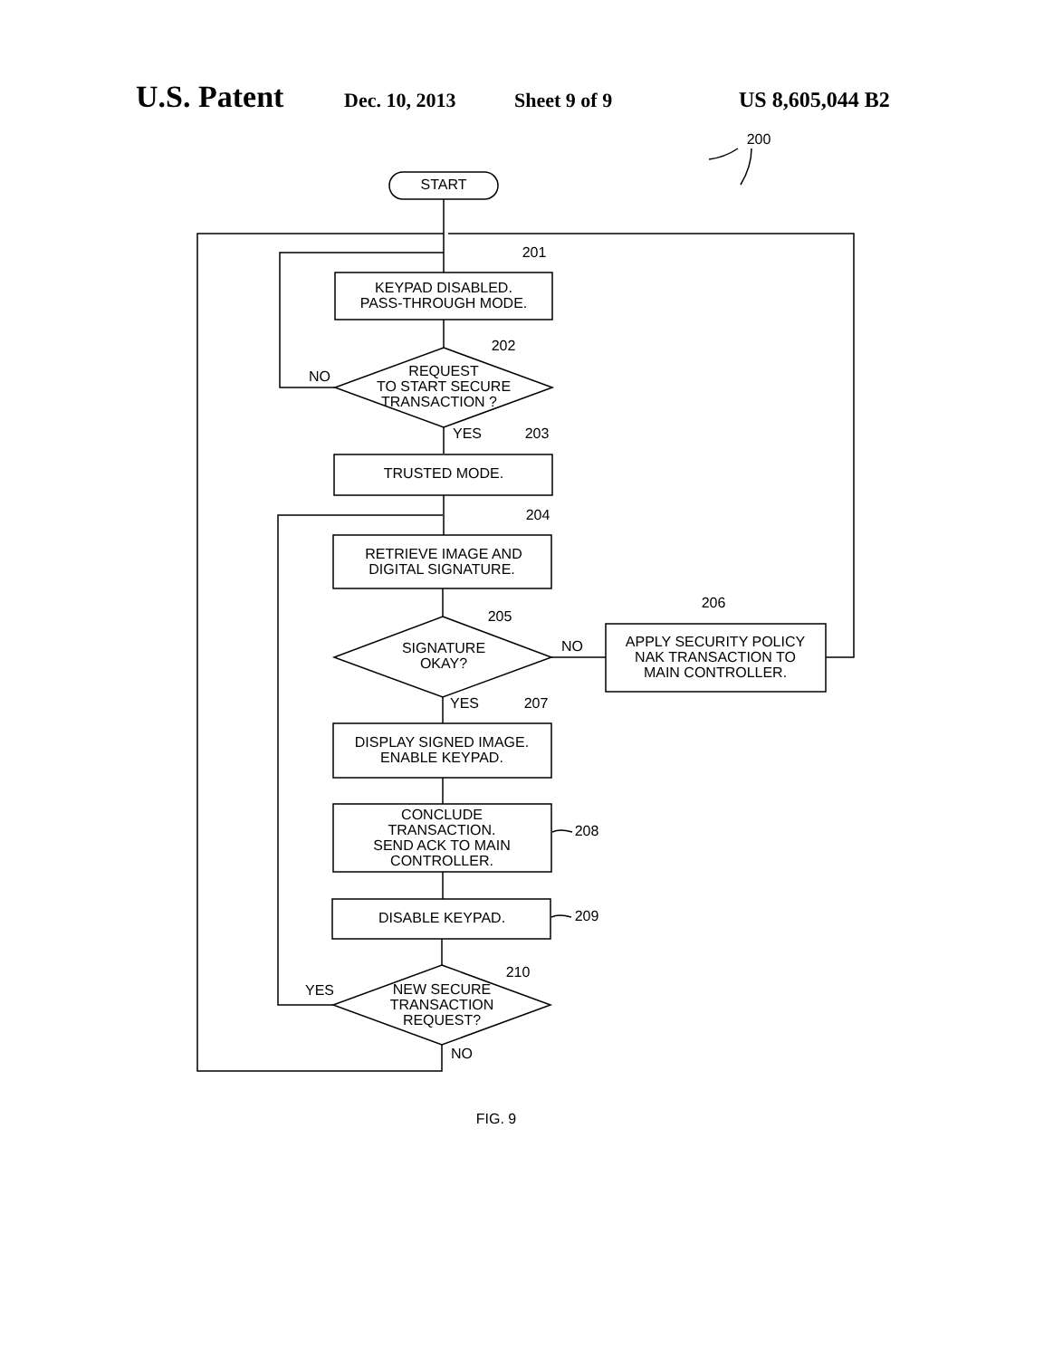U.S. Patent Dec. 10, 2013 Sheet 9 of 9 US 8,605,044 B2
200
START
201
KEYPAD DISABLED.
PASS-THROUGH MODE.
202
REQUEST
TO START SECURE
TRANSACTION ?
NO
YES
203
TRUSTED MODE.
204
RETRIEVE IMAGE AND
DIGITAL SIGNATURE.
206
205
SIGNATURE
OKAY?
NO
APPLY SECURITY POLICY
NAK TRANSACTION TO
MAIN CONTROLLER.
YES
207
DISPLAY SIGNED IMAGE.
ENABLE KEYPAD.
CONCLUDE
TRANSACTION.
SEND ACK TO MAIN
CONTROLLER.
208
DISABLE KEYPAD.
209
210
YES
NEW SECURE
TRANSACTION
REQUEST?
NO
FIG. 9